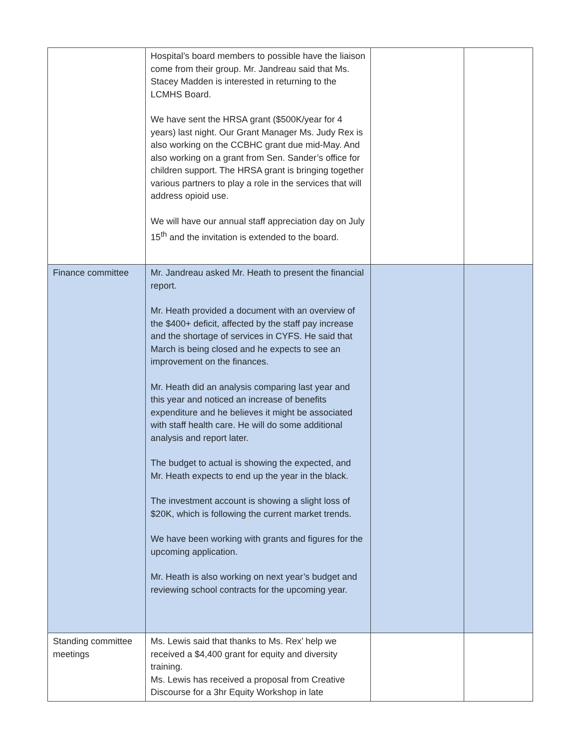| | Hospital’s board members to possible have the liaison come from their group. Mr. Jandreau said that Ms. Stacey Madden is interested in returning to the LCMHS Board. We have sent the HRSA grant ($500K/year for 4 years) last night. Our Grant Manager Ms. Judy Rex is also working on the CCBHC grant due mid-May. And also working on a grant from Sen. Sander’s office for children support. The HRSA grant is bringing together various partners to play a role in the services that will address opioid use. We will have our annual staff appreciation day on July 15<sup>th</sup> and the invitation is extended to the board. | | |
| Finance committee | Mr. Jandreau asked Mr. Heath to present the financial report. Mr. Heath provided a document with an overview of the $400+ deficit, affected by the staff pay increase and the shortage of services in CYFS. He said that March is being closed and he expects to see an improvement on the finances. Mr. Heath did an analysis comparing last year and this year and noticed an increase of benefits expenditure and he believes it might be associated with staff health care. He will do some additional analysis and report later. The budget to actual is showing the expected, and Mr. Heath expects to end up the year in the black. The investment account is showing a slight loss of $20K, which is following the current market trends. We have been working with grants and figures for the upcoming application. Mr. Heath is also working on next year’s budget and reviewing school contracts for the upcoming year. | | |
| Standing committee meetings | Ms. Lewis said that thanks to Ms. Rex’ help we received a $4,400 grant for equity and diversity training. Ms. Lewis has received a proposal from Creative Discourse for a 3hr Equity Workshop in late | | |